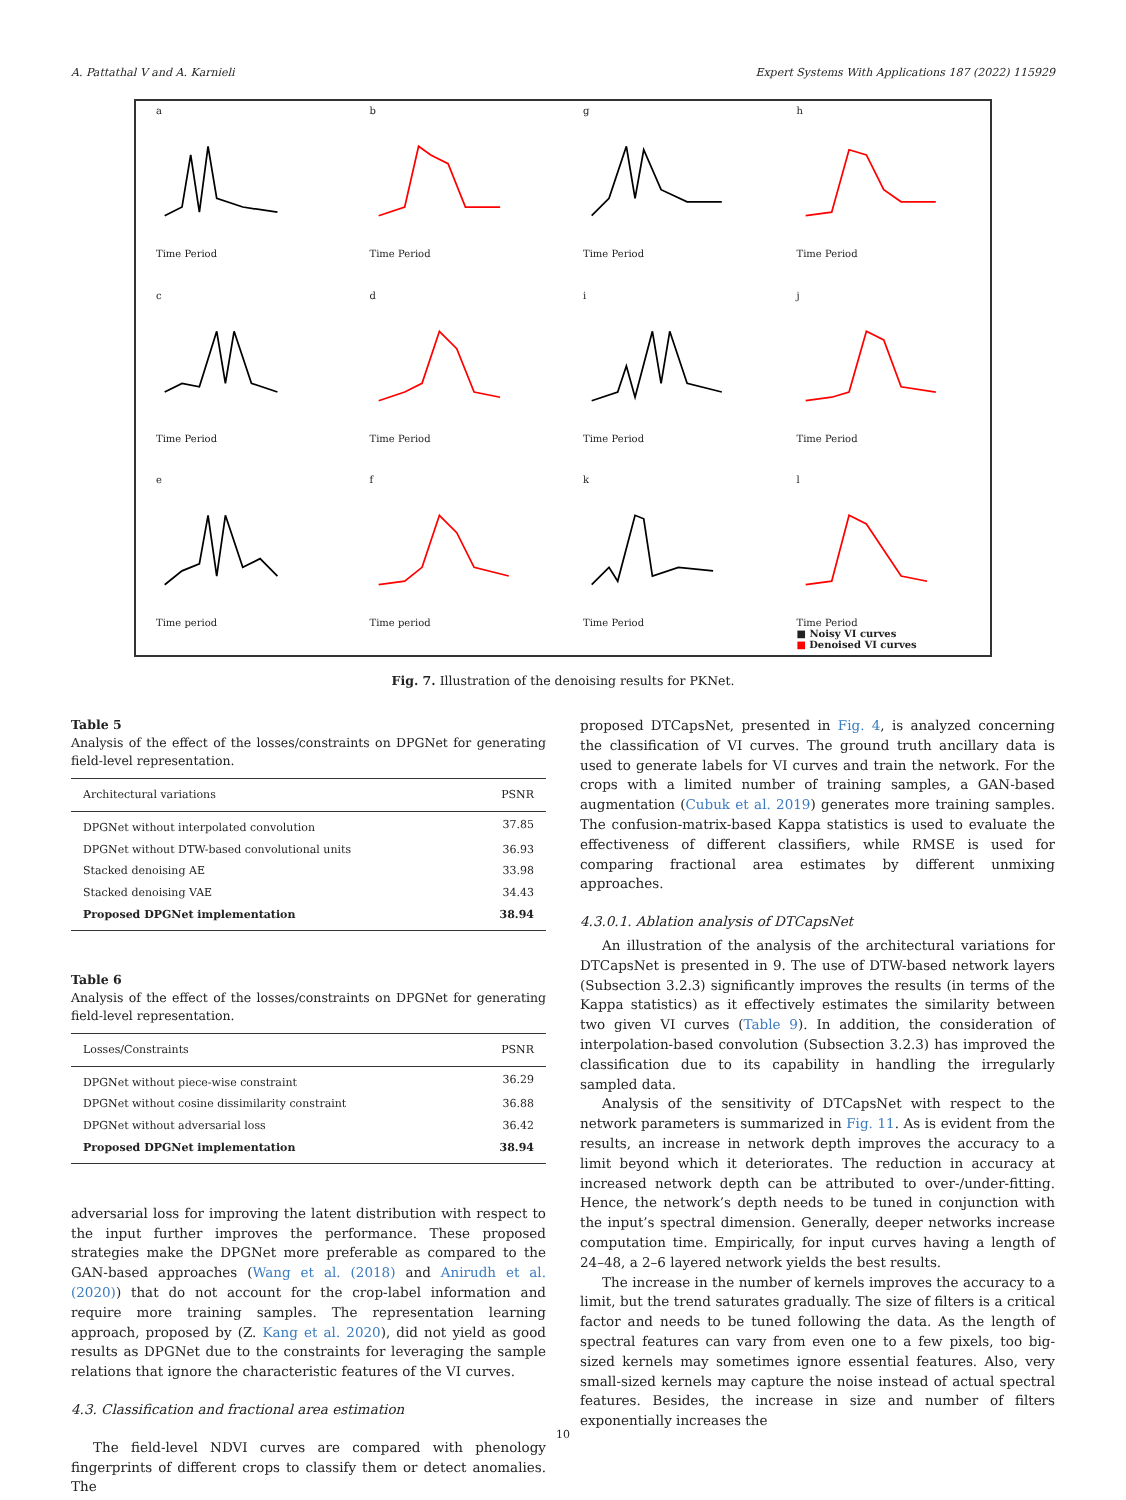A. Pattathal V and A. Karnieli Expert Systems With Applications 187 (2022) 115929
aTime Period
bTime Period
gTime Period
hTime Period
cTime Period
dTime Period
iTime Period
jTime Period
eTime period
fTime period
kTime Period
lTime Period
■ Noisy VI curves
■ Denoised VI curves
Fig. 7. Illustration of the denoising results for PKNet.
Table 5
Analysis of the effect of the losses/constraints on DPGNet for generating field-level representation.
| Architectural variations | PSNR |
| --- | --- |
| DPGNet without interpolated convolution | 37.85 |
| DPGNet without DTW-based convolutional units | 36.93 |
| Stacked denoising AE | 33.98 |
| Stacked denoising VAE | 34.43 |
| Proposed DPGNet implementation | 38.94 |
Table 6
Analysis of the effect of the losses/constraints on DPGNet for generating field-level representation.
| Losses/Constraints | PSNR |
| --- | --- |
| DPGNet without piece-wise constraint | 36.29 |
| DPGNet without cosine dissimilarity constraint | 36.88 |
| DPGNet without adversarial loss | 36.42 |
| Proposed DPGNet implementation | 38.94 |
adversarial loss for improving the latent distribution with respect to the input further improves the performance. These proposed strategies make the DPGNet more preferable as compared to the GAN-based approaches (Wang et al. (2018) and Anirudh et al. (2020)) that do not account for the crop-label information and require more training samples. The representation learning approach, proposed by (Z. Kang et al. 2020), did not yield as good results as DPGNet due to the constraints for leveraging the sample relations that ignore the characteristic features of the VI curves.
4.3. Classification and fractional area estimation
The field-level NDVI curves are compared with phenology fingerprints of different crops to classify them or detect anomalies. The
proposed DTCapsNet, presented in Fig. 4, is analyzed concerning the classification of VI curves. The ground truth ancillary data is used to generate labels for VI curves and train the network. For the crops with a limited number of training samples, a GAN-based augmentation (Cubuk et al. 2019) generates more training samples. The confusion-matrix-based Kappa statistics is used to evaluate the effectiveness of different classifiers, while RMSE is used for comparing fractional area estimates by different unmixing approaches.
4.3.0.1. Ablation analysis of DTCapsNet
An illustration of the analysis of the architectural variations for DTCapsNet is presented in 9. The use of DTW-based network layers (Subsection 3.2.3) significantly improves the results (in terms of the Kappa statistics) as it effectively estimates the similarity between two given VI curves (Table 9). In addition, the consideration of interpolation-based convolution (Subsection 3.2.3) has improved the classification due to its capability in handling the irregularly sampled data.
Analysis of the sensitivity of DTCapsNet with respect to the network parameters is summarized in Fig. 11. As is evident from the results, an increase in network depth improves the accuracy to a limit beyond which it deteriorates. The reduction in accuracy at increased network depth can be attributed to over-/under-fitting. Hence, the network’s depth needs to be tuned in conjunction with the input’s spectral dimension. Generally, deeper networks increase computation time. Empirically, for input curves having a length of 24–48, a 2–6 layered network yields the best results.
The increase in the number of kernels improves the accuracy to a limit, but the trend saturates gradually. The size of filters is a critical factor and needs to be tuned following the data. As the length of spectral features can vary from even one to a few pixels, too big-sized kernels may sometimes ignore essential features. Also, very small-sized kernels may capture the noise instead of actual spectral features. Besides, the increase in size and number of filters exponentially increases the
10